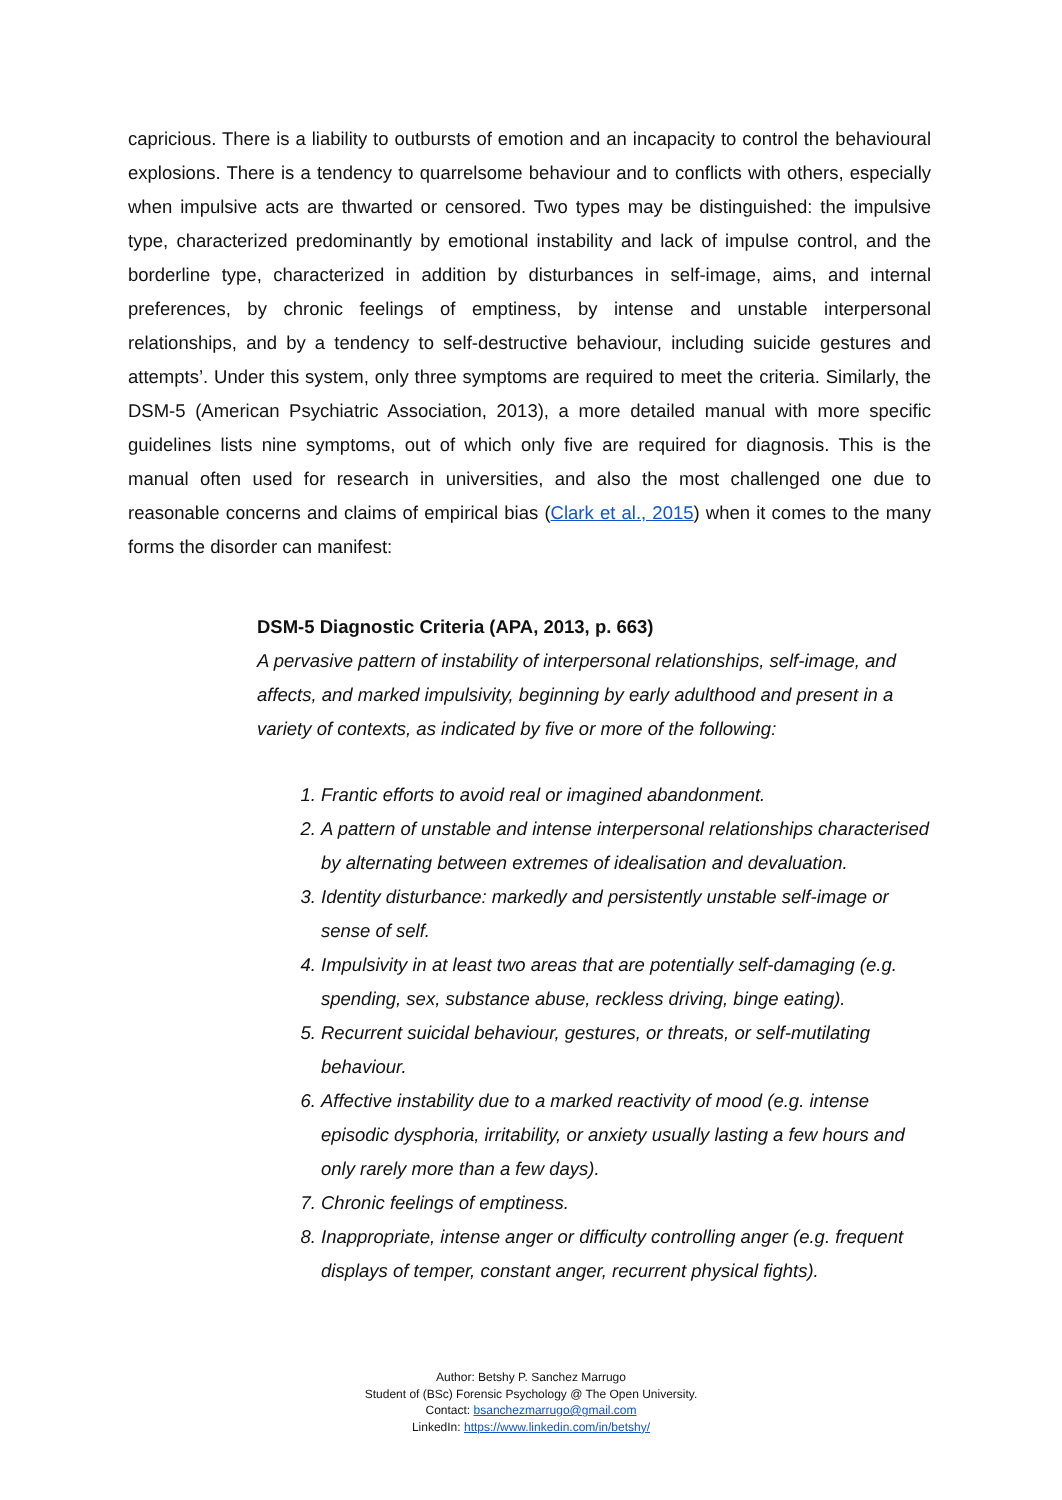capricious. There is a liability to outbursts of emotion and an incapacity to control the behavioural explosions. There is a tendency to quarrelsome behaviour and to conflicts with others, especially when impulsive acts are thwarted or censored. Two types may be distinguished: the impulsive type, characterized predominantly by emotional instability and lack of impulse control, and the borderline type, characterized in addition by disturbances in self-image, aims, and internal preferences, by chronic feelings of emptiness, by intense and unstable interpersonal relationships, and by a tendency to self-destructive behaviour, including suicide gestures and attempts’. Under this system, only three symptoms are required to meet the criteria. Similarly, the DSM-5 (American Psychiatric Association, 2013), a more detailed manual with more specific guidelines lists nine symptoms, out of which only five are required for diagnosis. This is the manual often used for research in universities, and also the most challenged one due to reasonable concerns and claims of empirical bias (Clark et al., 2015) when it comes to the many forms the disorder can manifest:
DSM-5 Diagnostic Criteria (APA, 2013, p. 663)
A pervasive pattern of instability of interpersonal relationships, self-image, and affects, and marked impulsivity, beginning by early adulthood and present in a variety of contexts, as indicated by five or more of the following:
1. Frantic efforts to avoid real or imagined abandonment.
2. A pattern of unstable and intense interpersonal relationships characterised by alternating between extremes of idealisation and devaluation.
3. Identity disturbance: markedly and persistently unstable self-image or sense of self.
4. Impulsivity in at least two areas that are potentially self-damaging (e.g. spending, sex, substance abuse, reckless driving, binge eating).
5. Recurrent suicidal behaviour, gestures, or threats, or self-mutilating behaviour.
6. Affective instability due to a marked reactivity of mood (e.g. intense episodic dysphoria, irritability, or anxiety usually lasting a few hours and only rarely more than a few days).
7. Chronic feelings of emptiness.
8. Inappropriate, intense anger or difficulty controlling anger (e.g. frequent displays of temper, constant anger, recurrent physical fights).
Author: Betshy P. Sanchez Marrugo
Student of (BSc) Forensic Psychology @ The Open University.
Contact: bsanchezmarrugo@gmail.com
LinkedIn: https://www.linkedin.com/in/betshy/